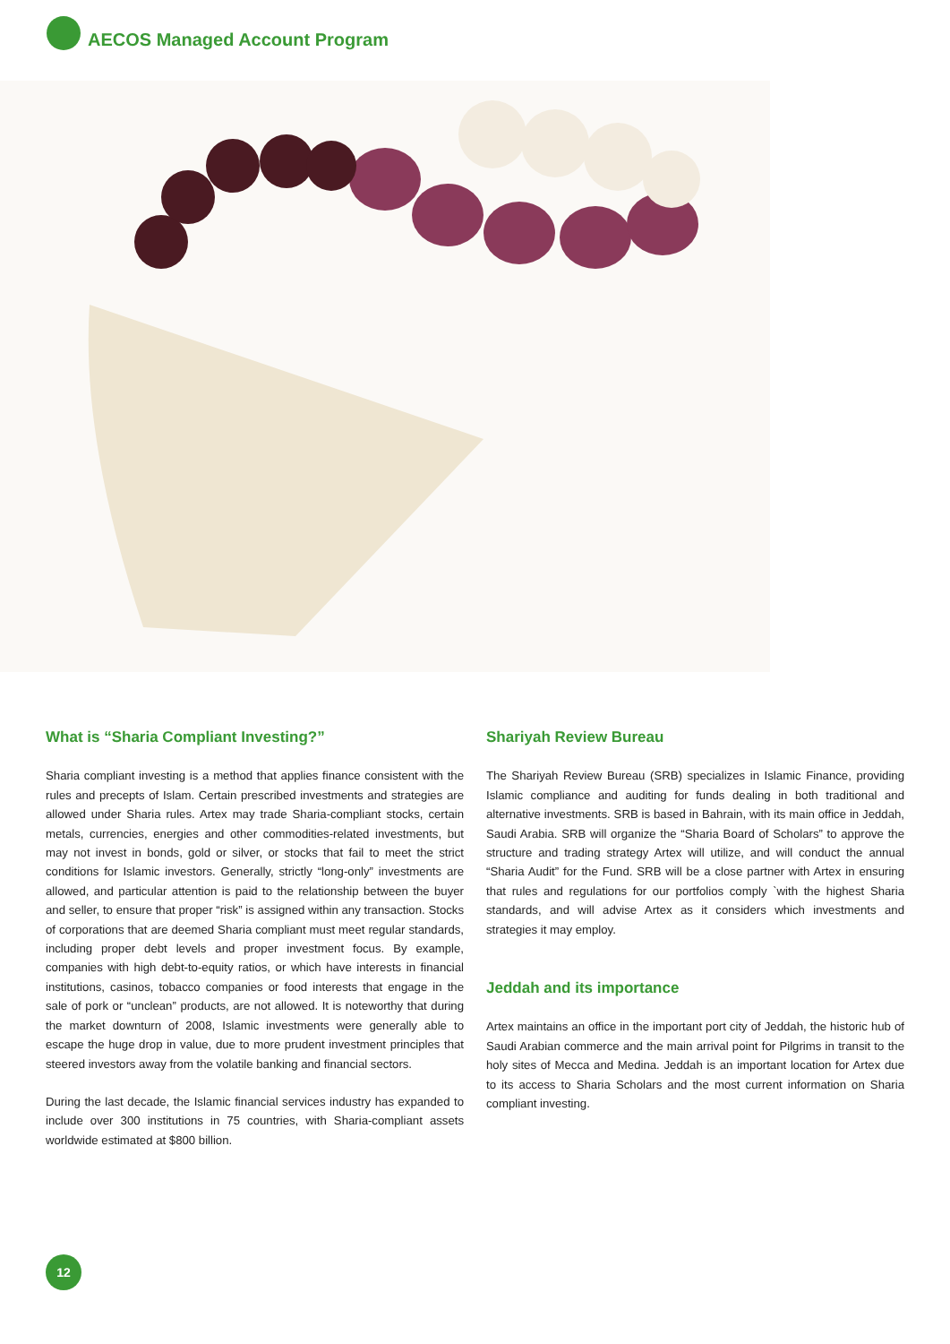AECOS Managed Account Program
What is “Sharia Compliant Investing?”
Sharia compliant investing is a method that applies finance consistent with the rules and precepts of Islam. Certain prescribed investments and strategies are allowed under Sharia rules. Artex may trade Sharia-compliant stocks, certain metals, currencies, energies and other commodities-related investments, but may not invest in bonds, gold or silver, or stocks that fail to meet the strict conditions for Islamic investors. Generally, strictly “long-only” investments are allowed, and particular attention is paid to the relationship between the buyer and seller, to ensure that proper “risk” is assigned within any transaction. Stocks of corporations that are deemed Sharia compliant must meet regular standards, including proper debt levels and proper investment focus. By example, companies with high debt-to-equity ratios, or which have interests in financial institutions, casinos, tobacco companies or food interests that engage in the sale of pork or “unclean” products, are not allowed. It is noteworthy that during the market downturn of 2008, Islamic investments were generally able to escape the huge drop in value, due to more prudent investment principles that steered investors away from the volatile banking and financial sectors.
During the last decade, the Islamic financial services industry has expanded to include over 300 institutions in 75 countries, with Sharia-compliant assets worldwide estimated at $800 billion.
Shariyah Review Bureau
The Shariyah Review Bureau (SRB) specializes in Islamic Finance, providing Islamic compliance and auditing for funds dealing in both traditional and alternative investments. SRB is based in Bahrain, with its main office in Jeddah, Saudi Arabia. SRB will organize the “Sharia Board of Scholars” to approve the structure and trading strategy Artex will utilize, and will conduct the annual “Sharia Audit” for the Fund. SRB will be a close partner with Artex in ensuring that rules and regulations for our portfolios comply `with the highest Sharia standards, and will advise Artex as it considers which investments and strategies it may employ.
Jeddah and its importance
Artex maintains an office in the important port city of Jeddah, the historic hub of Saudi Arabian commerce and the main arrival point for Pilgrims in transit to the holy sites of Mecca and Medina. Jeddah is an important location for Artex due to its access to Sharia Scholars and the most current information on Sharia compliant investing.
12